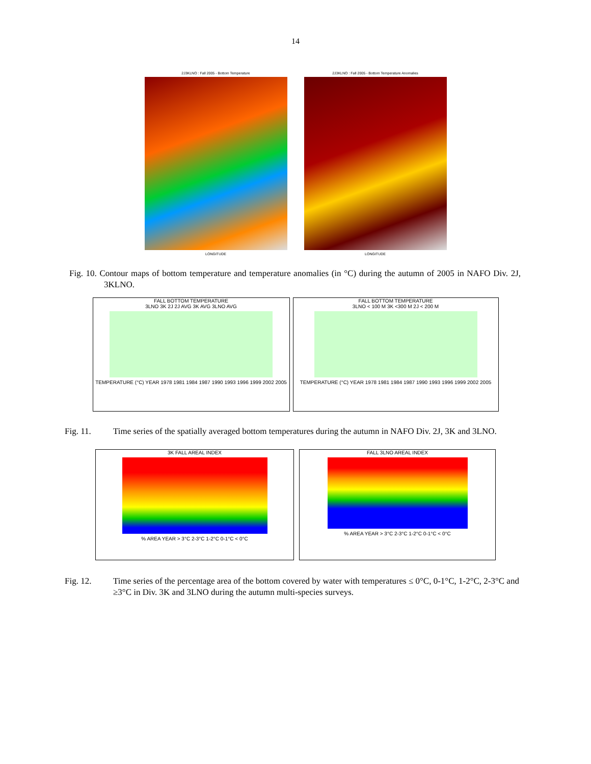14
2J3KLNO : Fall 2005 - Bottom Temperature
LONGITUDE
2J3KLNO : Fall 2005 - Bottom Temperature Anomalies
LONGITUDE
Fig. 10. Contour maps of bottom temperature and temperature anomalies (in °C) during the autumn of 2005 in NAFO Div. 2J, 3KLNO.
FALL BOTTOM TEMPERATURE
3LNO 3K 2J 2J AVG 3K AVG 3LNO AVG
TEMPERATURE (°C) YEAR 1978 1981 1984 1987 1990 1993 1996 1999 2002 2005
FALL BOTTOM TEMPERATURE
3LNO < 100 M 3K <300 M 2J < 200 M
TEMPERATURE (°C) YEAR 1978 1981 1984 1987 1990 1993 1996 1999 2002 2005
Fig. 11. Time series of the spatially averaged bottom temperatures during the autumn in NAFO Div. 2J, 3K and 3LNO.
3K FALL AREAL INDEX
% AREA YEAR > 3°C 2-3°C 1-2°C 0-1°C < 0°C
FALL 3LNO AREAL INDEX
% AREA YEAR > 3°C 2-3°C 1-2°C 0-1°C < 0°C
Fig. 12. Time series of the percentage area of the bottom covered by water with temperatures ≤ 0°C, 0-1°C, 1-2°C, 2-3°C and ≥3°C in Div. 3K and 3LNO during the autumn multi-species surveys.